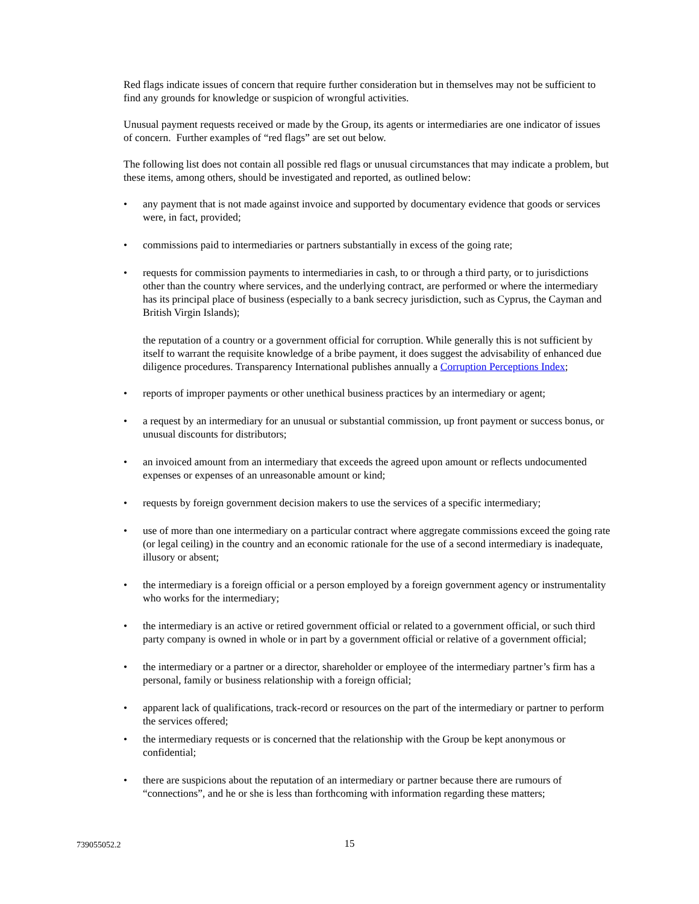Red flags indicate issues of concern that require further consideration but in themselves may not be sufficient to find any grounds for knowledge or suspicion of wrongful activities.
Unusual payment requests received or made by the Group, its agents or intermediaries are one indicator of issues of concern. Further examples of “red flags” are set out below.
The following list does not contain all possible red flags or unusual circumstances that may indicate a problem, but these items, among others, should be investigated and reported, as outlined below:
• any payment that is not made against invoice and supported by documentary evidence that goods or services were, in fact, provided;
• commissions paid to intermediaries or partners substantially in excess of the going rate;
• requests for commission payments to intermediaries in cash, to or through a third party, or to jurisdictions other than the country where services, and the underlying contract, are performed or where the intermediary has its principal place of business (especially to a bank secrecy jurisdiction, such as Cyprus, the Cayman and British Virgin Islands);
the reputation of a country or a government official for corruption. While generally this is not sufficient by itself to warrant the requisite knowledge of a bribe payment, it does suggest the advisability of enhanced due diligence procedures. Transparency International publishes annually a Corruption Perceptions Index;
• reports of improper payments or other unethical business practices by an intermediary or agent;
• a request by an intermediary for an unusual or substantial commission, up front payment or success bonus, or unusual discounts for distributors;
• an invoiced amount from an intermediary that exceeds the agreed upon amount or reflects undocumented expenses or expenses of an unreasonable amount or kind;
• requests by foreign government decision makers to use the services of a specific intermediary;
• use of more than one intermediary on a particular contract where aggregate commissions exceed the going rate (or legal ceiling) in the country and an economic rationale for the use of a second intermediary is inadequate, illusory or absent;
• the intermediary is a foreign official or a person employed by a foreign government agency or instrumentality who works for the intermediary;
• the intermediary is an active or retired government official or related to a government official, or such third party company is owned in whole or in part by a government official or relative of a government official;
• the intermediary or a partner or a director, shareholder or employee of the intermediary partner’s firm has a personal, family or business relationship with a foreign official;
• apparent lack of qualifications, track-record or resources on the part of the intermediary or partner to perform the services offered;
• the intermediary requests or is concerned that the relationship with the Group be kept anonymous or confidential;
• there are suspicions about the reputation of an intermediary or partner because there are rumours of “connections”, and he or she is less than forthcoming with information regarding these matters;
739055052.2
15